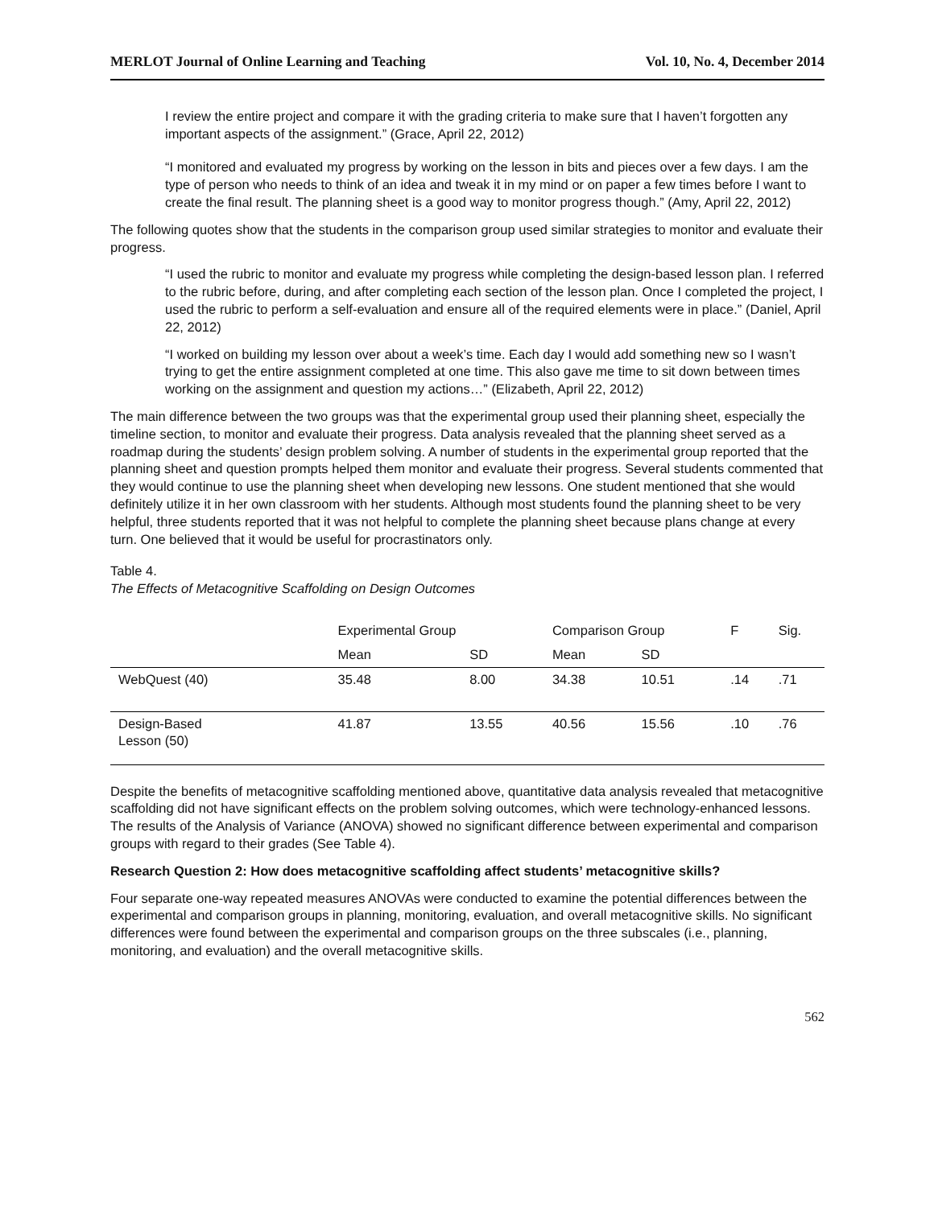MERLOT Journal of Online Learning and Teaching Vol. 10, No. 4, December 2014
I review the entire project and compare it with the grading criteria to make sure that I haven’t forgotten any important aspects of the assignment.” (Grace, April 22, 2012)
“I monitored and evaluated my progress by working on the lesson in bits and pieces over a few days. I am the type of person who needs to think of an idea and tweak it in my mind or on paper a few times before I want to create the final result. The planning sheet is a good way to monitor progress though.” (Amy, April 22, 2012)
The following quotes show that the students in the comparison group used similar strategies to monitor and evaluate their progress.
“I used the rubric to monitor and evaluate my progress while completing the design-based lesson plan. I referred to the rubric before, during, and after completing each section of the lesson plan. Once I completed the project, I used the rubric to perform a self-evaluation and ensure all of the required elements were in place.” (Daniel, April 22, 2012)
“I worked on building my lesson over about a week’s time. Each day I would add something new so I wasn’t trying to get the entire assignment completed at one time. This also gave me time to sit down between times working on the assignment and question my actions…” (Elizabeth, April 22, 2012)
The main difference between the two groups was that the experimental group used their planning sheet, especially the timeline section, to monitor and evaluate their progress. Data analysis revealed that the planning sheet served as a roadmap during the students’ design problem solving. A number of students in the experimental group reported that the planning sheet and question prompts helped them monitor and evaluate their progress. Several students commented that they would continue to use the planning sheet when developing new lessons. One student mentioned that she would definitely utilize it in her own classroom with her students. Although most students found the planning sheet to be very helpful, three students reported that it was not helpful to complete the planning sheet because plans change at every turn. One believed that it would be useful for procrastinators only.
Table 4.
The Effects of Metacognitive Scaffolding on Design Outcomes
| | Experimental Group | | Comparison Group | | F | Sig. |
| --- | --- | --- | --- | --- | --- | --- |
| | Mean | SD | Mean | SD | | |
| WebQuest (40) | 35.48 | 8.00 | 34.38 | 10.51 | .14 | .71 |
| Design-Based Lesson (50) | 41.87 | 13.55 | 40.56 | 15.56 | .10 | .76 |
Despite the benefits of metacognitive scaffolding mentioned above, quantitative data analysis revealed that metacognitive scaffolding did not have significant effects on the problem solving outcomes, which were technology-enhanced lessons. The results of the Analysis of Variance (ANOVA) showed no significant difference between experimental and comparison groups with regard to their grades (See Table 4).
Research Question 2: How does metacognitive scaffolding affect students’ metacognitive skills?
Four separate one-way repeated measures ANOVAs were conducted to examine the potential differences between the experimental and comparison groups in planning, monitoring, evaluation, and overall metacognitive skills. No significant differences were found between the experimental and comparison groups on the three subscales (i.e., planning, monitoring, and evaluation) and the overall metacognitive skills.
562